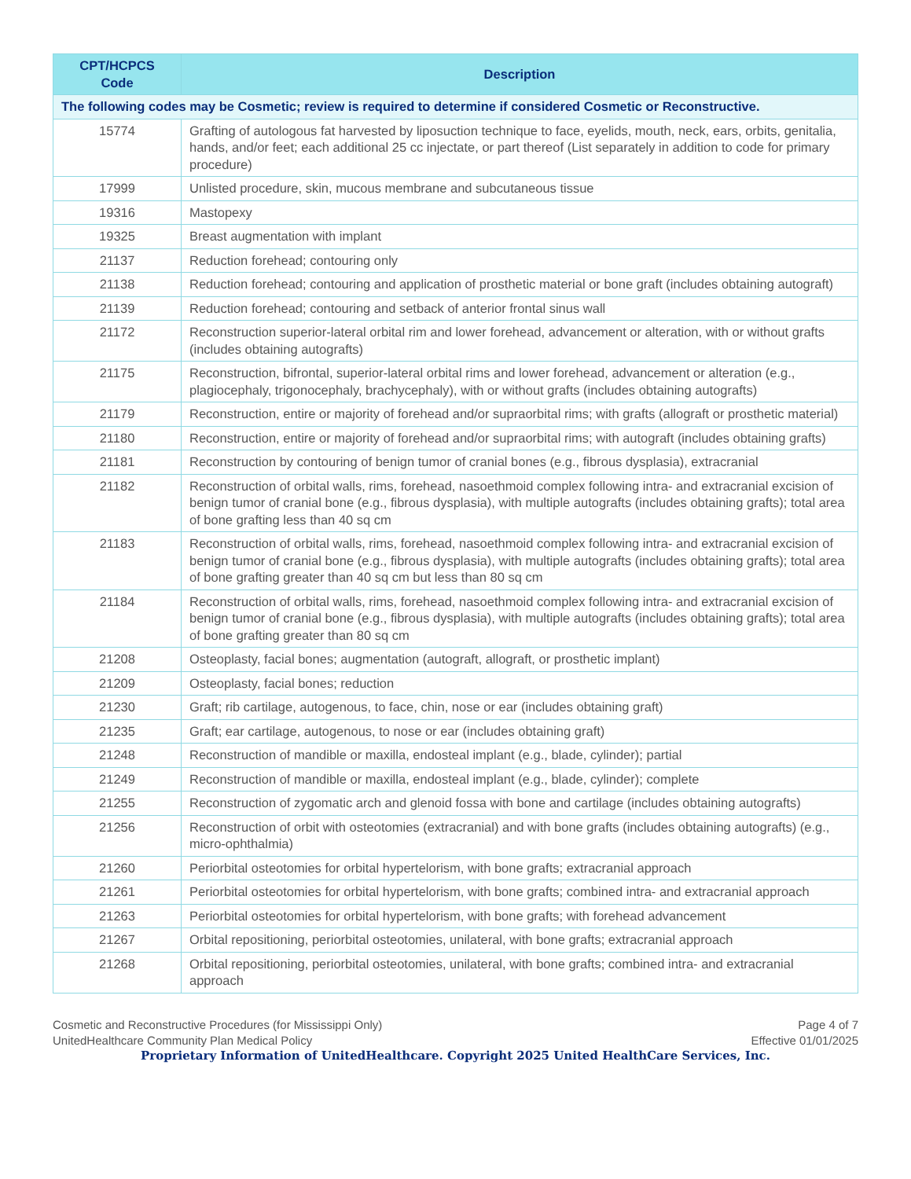| CPT/HCPCS Code | Description |
| --- | --- |
| The following codes may be Cosmetic; review is required to determine if considered Cosmetic or Reconstructive. | |
| 15774 | Grafting of autologous fat harvested by liposuction technique to face, eyelids, mouth, neck, ears, orbits, genitalia, hands, and/or feet; each additional 25 cc injectate, or part thereof (List separately in addition to code for primary procedure) |
| 17999 | Unlisted procedure, skin, mucous membrane and subcutaneous tissue |
| 19316 | Mastopexy |
| 19325 | Breast augmentation with implant |
| 21137 | Reduction forehead; contouring only |
| 21138 | Reduction forehead; contouring and application of prosthetic material or bone graft (includes obtaining autograft) |
| 21139 | Reduction forehead; contouring and setback of anterior frontal sinus wall |
| 21172 | Reconstruction superior-lateral orbital rim and lower forehead, advancement or alteration, with or without grafts (includes obtaining autografts) |
| 21175 | Reconstruction, bifrontal, superior-lateral orbital rims and lower forehead, advancement or alteration (e.g., plagiocephaly, trigonocephaly, brachycephaly), with or without grafts (includes obtaining autografts) |
| 21179 | Reconstruction, entire or majority of forehead and/or supraorbital rims; with grafts (allograft or prosthetic material) |
| 21180 | Reconstruction, entire or majority of forehead and/or supraorbital rims; with autograft (includes obtaining grafts) |
| 21181 | Reconstruction by contouring of benign tumor of cranial bones (e.g., fibrous dysplasia), extracranial |
| 21182 | Reconstruction of orbital walls, rims, forehead, nasoethmoid complex following intra- and extracranial excision of benign tumor of cranial bone (e.g., fibrous dysplasia), with multiple autografts (includes obtaining grafts); total area of bone grafting less than 40 sq cm |
| 21183 | Reconstruction of orbital walls, rims, forehead, nasoethmoid complex following intra- and extracranial excision of benign tumor of cranial bone (e.g., fibrous dysplasia), with multiple autografts (includes obtaining grafts); total area of bone grafting greater than 40 sq cm but less than 80 sq cm |
| 21184 | Reconstruction of orbital walls, rims, forehead, nasoethmoid complex following intra- and extracranial excision of benign tumor of cranial bone (e.g., fibrous dysplasia), with multiple autografts (includes obtaining grafts); total area of bone grafting greater than 80 sq cm |
| 21208 | Osteoplasty, facial bones; augmentation (autograft, allograft, or prosthetic implant) |
| 21209 | Osteoplasty, facial bones; reduction |
| 21230 | Graft; rib cartilage, autogenous, to face, chin, nose or ear (includes obtaining graft) |
| 21235 | Graft; ear cartilage, autogenous, to nose or ear (includes obtaining graft) |
| 21248 | Reconstruction of mandible or maxilla, endosteal implant (e.g., blade, cylinder); partial |
| 21249 | Reconstruction of mandible or maxilla, endosteal implant (e.g., blade, cylinder); complete |
| 21255 | Reconstruction of zygomatic arch and glenoid fossa with bone and cartilage (includes obtaining autografts) |
| 21256 | Reconstruction of orbit with osteotomies (extracranial) and with bone grafts (includes obtaining autografts) (e.g., micro-ophthalmia) |
| 21260 | Periorbital osteotomies for orbital hypertelorism, with bone grafts; extracranial approach |
| 21261 | Periorbital osteotomies for orbital hypertelorism, with bone grafts; combined intra- and extracranial approach |
| 21263 | Periorbital osteotomies for orbital hypertelorism, with bone grafts; with forehead advancement |
| 21267 | Orbital repositioning, periorbital osteotomies, unilateral, with bone grafts; extracranial approach |
| 21268 | Orbital repositioning, periorbital osteotomies, unilateral, with bone grafts; combined intra- and extracranial approach |
Cosmetic and Reconstructive Procedures (for Mississippi Only)
UnitedHealthcare Community Plan Medical Policy
Page 4 of 7
Effective 01/01/2025
Proprietary Information of UnitedHealthcare. Copyright 2025 United HealthCare Services, Inc.